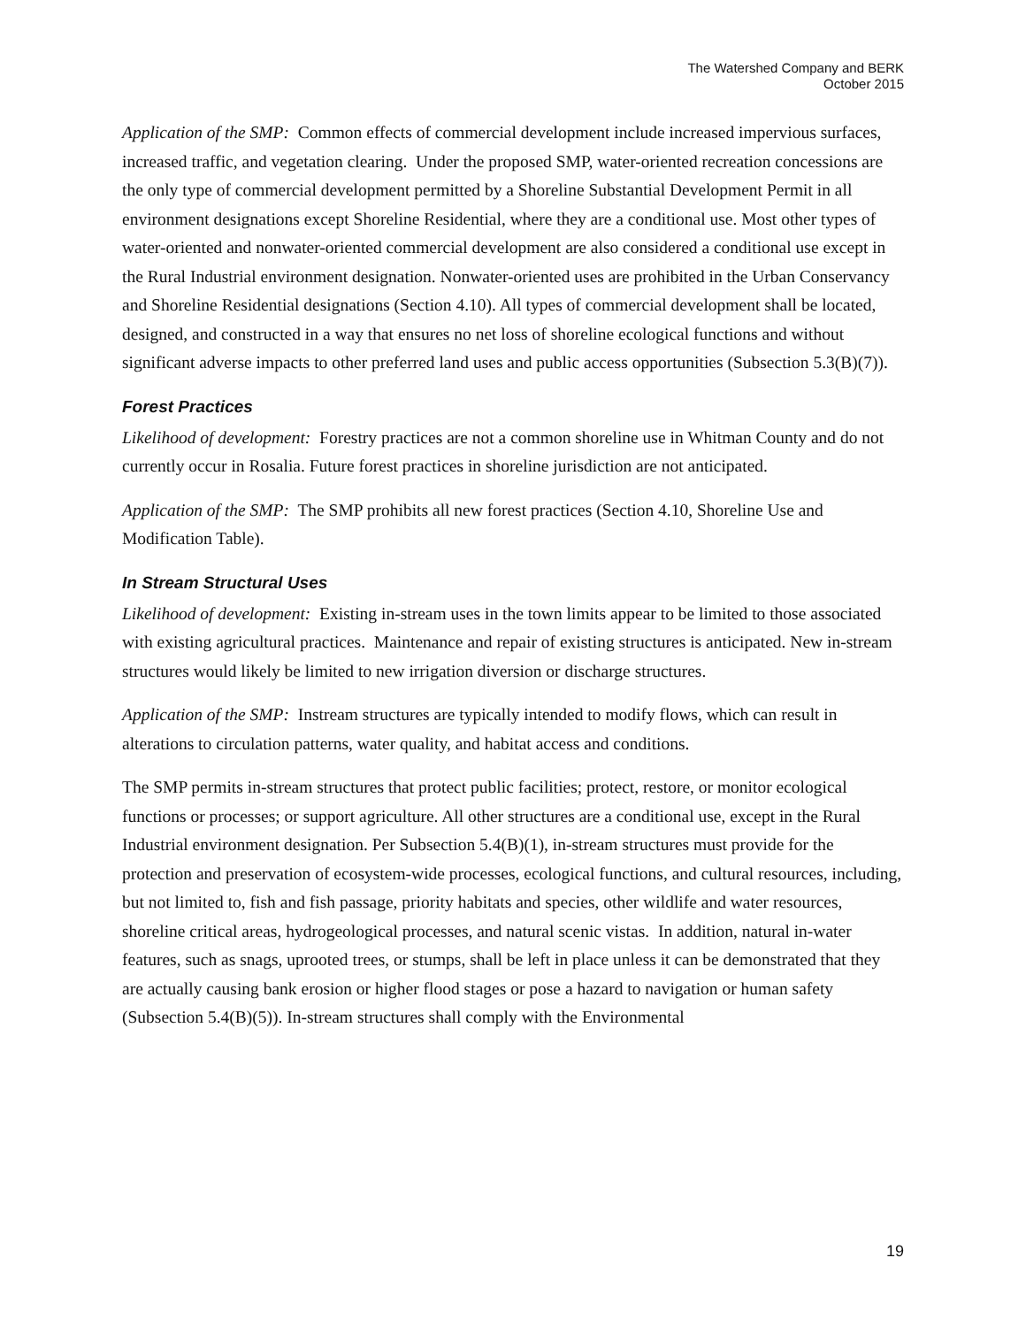The Watershed Company and BERK
October 2015
Application of the SMP: Common effects of commercial development include increased impervious surfaces, increased traffic, and vegetation clearing. Under the proposed SMP, water-oriented recreation concessions are the only type of commercial development permitted by a Shoreline Substantial Development Permit in all environment designations except Shoreline Residential, where they are a conditional use. Most other types of water-oriented and nonwater-oriented commercial development are also considered a conditional use except in the Rural Industrial environment designation. Nonwater-oriented uses are prohibited in the Urban Conservancy and Shoreline Residential designations (Section 4.10). All types of commercial development shall be located, designed, and constructed in a way that ensures no net loss of shoreline ecological functions and without significant adverse impacts to other preferred land uses and public access opportunities (Subsection 5.3(B)(7)).
Forest Practices
Likelihood of development: Forestry practices are not a common shoreline use in Whitman County and do not currently occur in Rosalia. Future forest practices in shoreline jurisdiction are not anticipated.
Application of the SMP: The SMP prohibits all new forest practices (Section 4.10, Shoreline Use and Modification Table).
In Stream Structural Uses
Likelihood of development: Existing in-stream uses in the town limits appear to be limited to those associated with existing agricultural practices. Maintenance and repair of existing structures is anticipated. New in-stream structures would likely be limited to new irrigation diversion or discharge structures.
Application of the SMP: Instream structures are typically intended to modify flows, which can result in alterations to circulation patterns, water quality, and habitat access and conditions.
The SMP permits in-stream structures that protect public facilities; protect, restore, or monitor ecological functions or processes; or support agriculture. All other structures are a conditional use, except in the Rural Industrial environment designation. Per Subsection 5.4(B)(1), in-stream structures must provide for the protection and preservation of ecosystem-wide processes, ecological functions, and cultural resources, including, but not limited to, fish and fish passage, priority habitats and species, other wildlife and water resources, shoreline critical areas, hydrogeological processes, and natural scenic vistas. In addition, natural in-water features, such as snags, uprooted trees, or stumps, shall be left in place unless it can be demonstrated that they are actually causing bank erosion or higher flood stages or pose a hazard to navigation or human safety (Subsection 5.4(B)(5)). In-stream structures shall comply with the Environmental
19